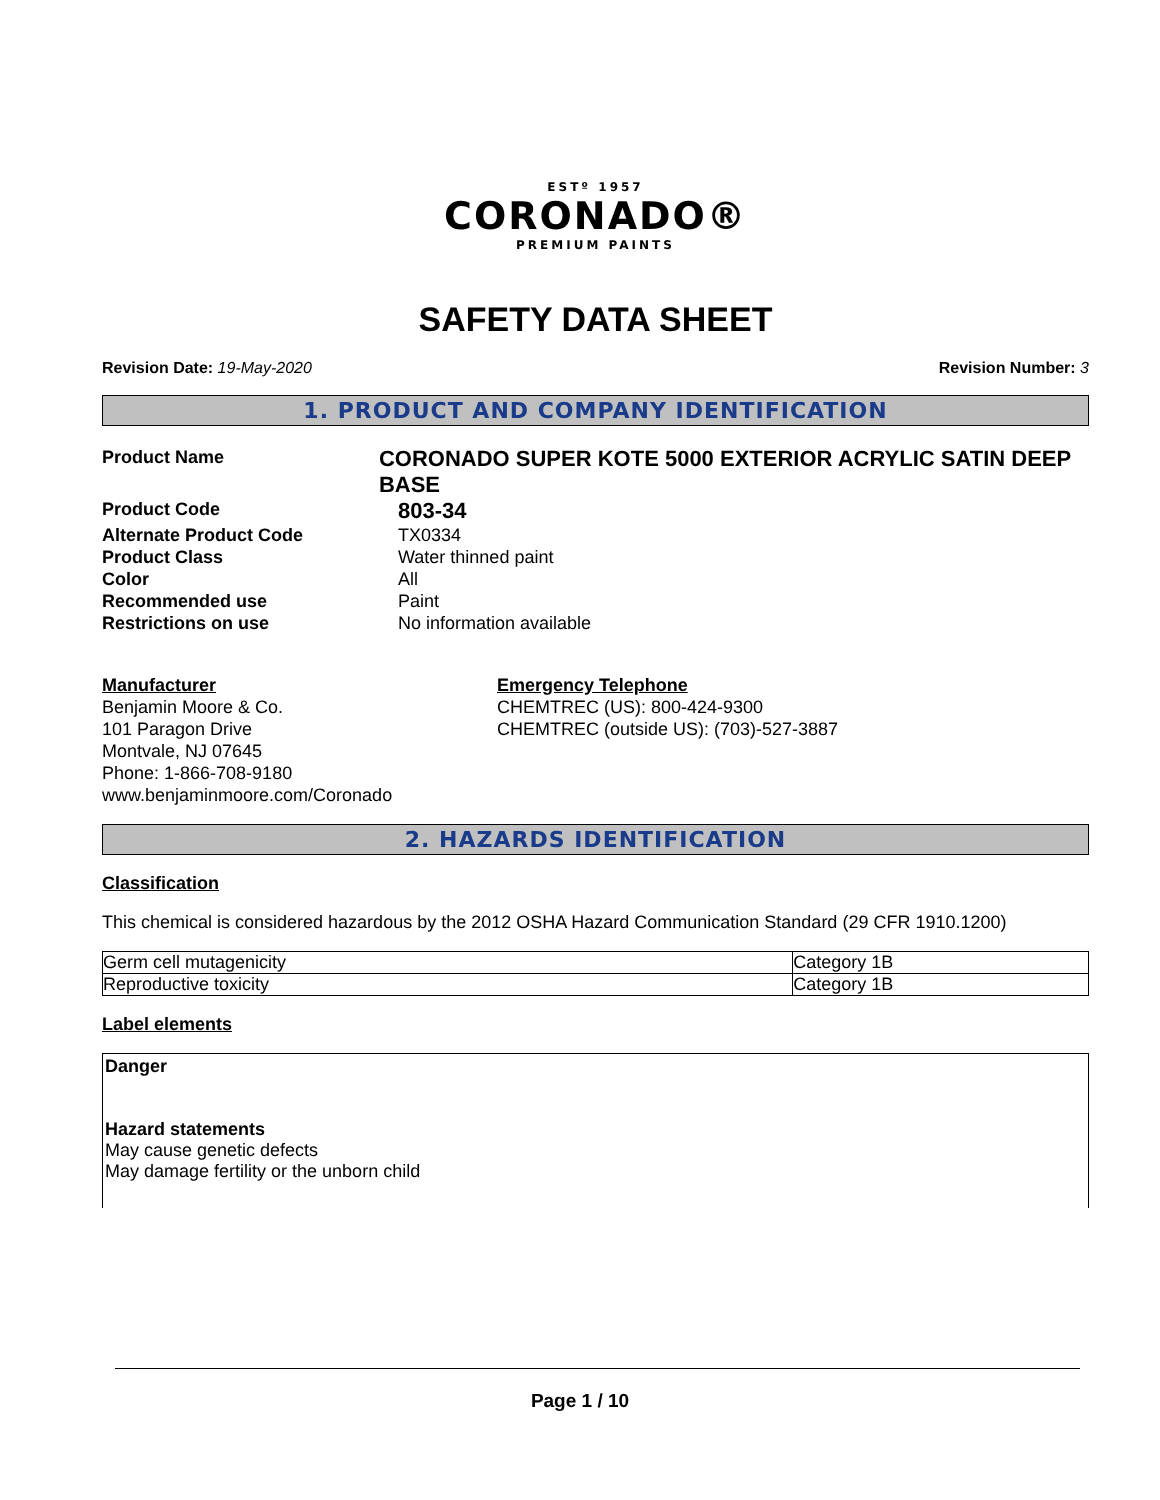ESTº 1957
CORONADO®
PREMIUM PAINTS
SAFETY DATA SHEET
Revision Date: 19-May-2020 Revision Number: 3
1. PRODUCT AND COMPANY IDENTIFICATION
Product Name
CORONADO SUPER KOTE 5000 EXTERIOR ACRYLIC SATIN DEEP BASE
Product Code
803-34
Alternate Product Code TX0334
Product Class Water thinned paint
Color All
Recommended use Paint
Restrictions on use No information available
Manufacturer
Benjamin Moore & Co.
101 Paragon Drive
Montvale, NJ 07645
Phone: 1-866-708-9180
www.benjaminmoore.com/Coronado
Emergency Telephone
CHEMTREC (US): 800-424-9300
CHEMTREC (outside US): (703)-527-3887
2. HAZARDS IDENTIFICATION
Classification
This chemical is considered hazardous by the 2012 OSHA Hazard Communication Standard (29 CFR 1910.1200)
| Germ cell mutagenicity | Category 1B |
| Reproductive toxicity | Category 1B |
Label elements
Danger
Hazard statements
May cause genetic defects
May damage fertility or the unborn child
Page 1 / 10